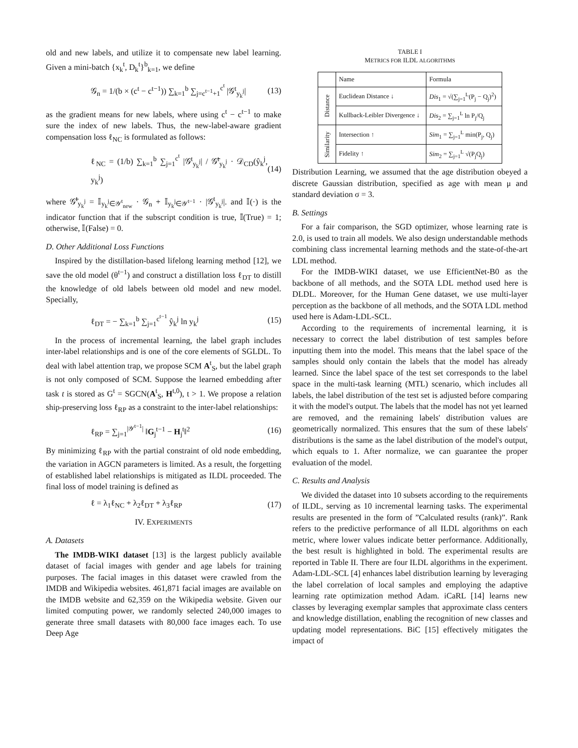old and new labels, and utilize it to compensate new label learning. Given a mini-batch {x<sub>k</sub><sup>t</sup>, D<sub>k</sub><sup>t</sup>}<sup>b</sup><sub>k=1</sub>, we define
𝒢<sub>n</sub> = 1/(b × (c<sup>t</sup> − c<sup>t−1</sup>)) ∑<sub>k=1</sub><sup>b</sup> ∑<sub>j=c<sup>t−1</sup>+1</sub><sup>c<sup>t</sup></sup> |𝒢<sup>t</sup><sub>y<sub>k</sub><sup>j</sup></sub>| (13)
as the gradient means for new labels, where using c<sup>t</sup> − c<sup>t−1</sup> to make sure the index of new labels. Thus, the new-label-aware gradient compensation loss ℓ<sub>NC</sub> is formulated as follows:
ℓ<sub>NC</sub> = (1/b) ∑<sub>k=1</sub><sup>b</sup> ∑<sub>j=1</sub><sup>c<sup>t</sup></sup> |𝒢<sup>t</sup><sub>y<sub>k</sub><sup>j</sup></sub>| / 𝒢̄<sup>t</sup><sub>y<sub>k</sub><sup>j</sup></sub> · 𝒟<sub>CD</sub>(ŷ<sub>k</sub><sup>j</sup>, y<sub>k</sub><sup>j</sup>) (14)
where 𝒢̄<sup>t</sup><sub>y<sub>k</sub><sup>j</sup></sub> = 𝕀<sub>y<sub>k</sub><sup>j</sup>∈𝒴<sup>t</sup><sub>new</sub></sub> · 𝒢<sub>n</sub> + 𝕀<sub>y<sub>k</sub><sup>j</sup>∈𝒴<sup>t−1</sup></sub> · |𝒢<sup>t</sup><sub>y<sub>k</sub><sup>j</sup></sub>|. and 𝕀(·) is the indicator function that if the subscript condition is true, 𝕀(True) = 1; otherwise, 𝕀(False) = 0.
D. Other Additional Loss Functions
Inspired by the distillation-based lifelong learning method [12], we save the old model (θ<sup>t−1</sup>) and construct a distillation loss ℓ<sub>DT</sub> to distill the knowledge of old labels between old model and new model. Specially,
ℓ<sub>DT</sub> = − ∑<sub>k=1</sub><sup>b</sup> ∑<sub>j=1</sub><sup>c<sup>t−1</sup></sup> ŷ<sub>k</sub><sup>j</sup> ln y<sub>k</sub><sup>j</sup> (15)
In the process of incremental learning, the label graph includes inter-label relationships and is one of the core elements of SGLDL. To deal with label attention trap, we propose SCM A<sup>t</sup><sub>S</sub>, but the label graph is not only composed of SCM. Suppose the learned embedding after task t is stored as G<sup>t</sup> = SGCN(A<sup>t</sup><sub>S</sub>, H<sup>t,0</sup>), t > 1. We propose a relation ship-preserving loss ℓ<sub>RP</sub> as a constraint to the inter-label relationships:
ℓ<sub>RP</sub> = ∑<sub>j=1</sub><sup>|𝒴<sup>t−1</sup>|</sup> ‖G<sub>j</sub><sup>t−1</sup> − H<sub>j</sub><sup>t</sup>‖<sup>2</sup> (16)
By minimizing ℓ<sub>RP</sub> with the partial constraint of old node embedding, the variation in AGCN parameters is limited. As a result, the forgetting of established label relationships is mitigated as ILDL proceeded. The final loss of model training is defined as
ℓ = λ<sub>1</sub>ℓ<sub>NC</sub> + λ<sub>2</sub>ℓ<sub>DT</sub> + λ<sub>3</sub>ℓ<sub>RP</sub> (17)
IV. EXPERIMENTS
A. Datasets
The IMDB-WIKI dataset [13] is the largest publicly available dataset of facial images with gender and age labels for training purposes. The facial images in this dataset were crawled from the IMDB and Wikipedia websites. 461,871 facial images are available on the IMDB website and 62,359 on the Wikipedia website. Given our limited computing power, we randomly selected 240,000 images to generate three small datasets with 80,000 face images each. To use Deep Age
TABLE I
METRICS FOR ILDL ALGORITHMS
| | Name | Formula |
| --- | --- | --- |
| Distance | Euclidean Distance ↓ | Dis<sub>1</sub> = √(∑<sub>j=1</sub><sup>L</sup>(P<sub>j</sub> − Q<sub>j</sub>)<sup>2</sup>) |
| | Kullback-Leibler Divergence ↓ | Dis<sub>2</sub> = ∑<sub>j=1</sub><sup>L</sup> ln P<sub>j</sub>/Q<sub>j</sub> |
| Similarity | Intersection ↑ | Sim<sub>1</sub> = ∑<sub>j=1</sub><sup>L</sup> min(P<sub>j</sub>, Q<sub>j</sub>) |
| | Fidelity ↑ | Sim<sub>2</sub> = ∑<sub>j=1</sub><sup>L</sup> √(P<sub>j</sub>Q<sub>j</sub>) |
Distribution Learning, we assumed that the age distribution obeyed a discrete Gaussian distribution, specified as age with mean μ and standard deviation σ = 3.
B. Settings
For a fair comparison, the SGD optimizer, whose learning rate is 2.0, is used to train all models. We also design understandable methods combining class incremental learning methods and the state-of-the-art LDL method.
For the IMDB-WIKI dataset, we use EfficientNet-B0 as the backbone of all methods, and the SOTA LDL method used here is DLDL. Moreover, for the Human Gene dataset, we use multi-layer perception as the backbone of all methods, and the SOTA LDL method used here is Adam-LDL-SCL.
According to the requirements of incremental learning, it is necessary to correct the label distribution of test samples before inputting them into the model. This means that the label space of the samples should only contain the labels that the model has already learned. Since the label space of the test set corresponds to the label space in the multi-task learning (MTL) scenario, which includes all labels, the label distribution of the test set is adjusted before comparing it with the model's output. The labels that the model has not yet learned are removed, and the remaining labels' distribution values are geometrically normalized. This ensures that the sum of these labels' distributions is the same as the label distribution of the model's output, which equals to 1. After normalize, we can guarantee the proper evaluation of the model.
C. Results and Analysis
We divided the dataset into 10 subsets according to the requirements of ILDL, serving as 10 incremental learning tasks. The experimental results are presented in the form of ”Calculated results (rank)”. Rank refers to the predictive performance of all ILDL algorithms on each metric, where lower values indicate better performance. Additionally, the best result is highlighted in bold. The experimental results are reported in Table II. There are four ILDL algorithms in the experiment. Adam-LDL-SCL [4] enhances label distribution learning by leveraging the label correlation of local samples and employing the adaptive learning rate optimization method Adam. iCaRL [14] learns new classes by leveraging exemplar samples that approximate class centers and knowledge distillation, enabling the recognition of new classes and updating model representations. BiC [15] effectively mitigates the impact of